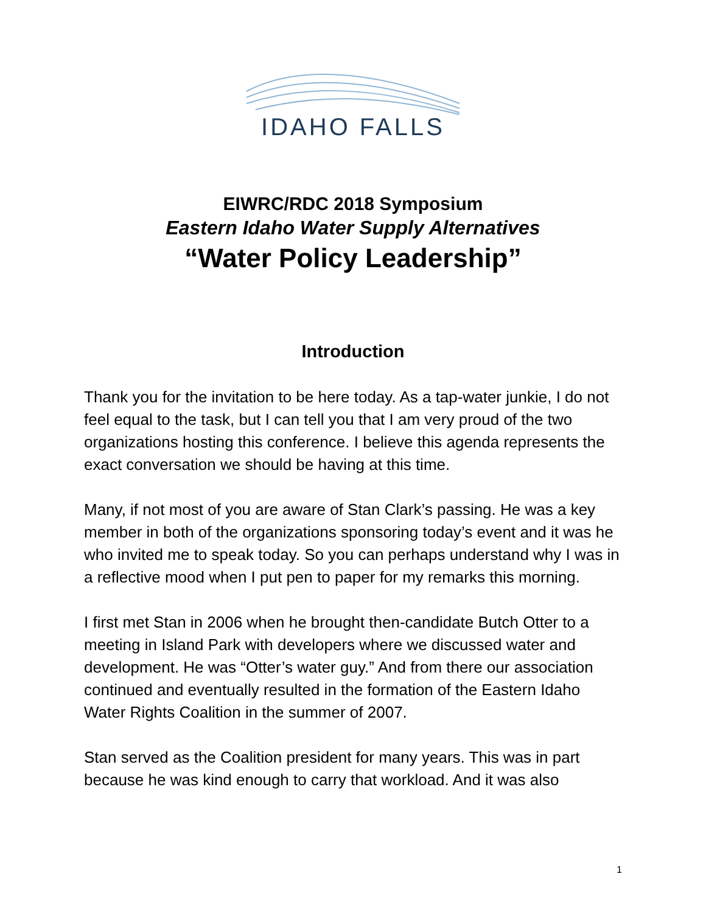IDAHO FALLS
EIWRC/RDC 2018 Symposium
Eastern Idaho Water Supply Alternatives
“Water Policy Leadership”
Introduction
Thank you for the invitation to be here today. As a tap-water junkie, I do not feel equal to the task, but I can tell you that I am very proud of the two organizations hosting this conference. I believe this agenda represents the exact conversation we should be having at this time.
Many, if not most of you are aware of Stan Clark’s passing. He was a key member in both of the organizations sponsoring today’s event and it was he who invited me to speak today. So you can perhaps understand why I was in a reflective mood when I put pen to paper for my remarks this morning.
I first met Stan in 2006 when he brought then-candidate Butch Otter to a meeting in Island Park with developers where we discussed water and development. He was “Otter’s water guy.” And from there our association continued and eventually resulted in the formation of the Eastern Idaho Water Rights Coalition in the summer of 2007.
Stan served as the Coalition president for many years. This was in part because he was kind enough to carry that workload. And it was also
1